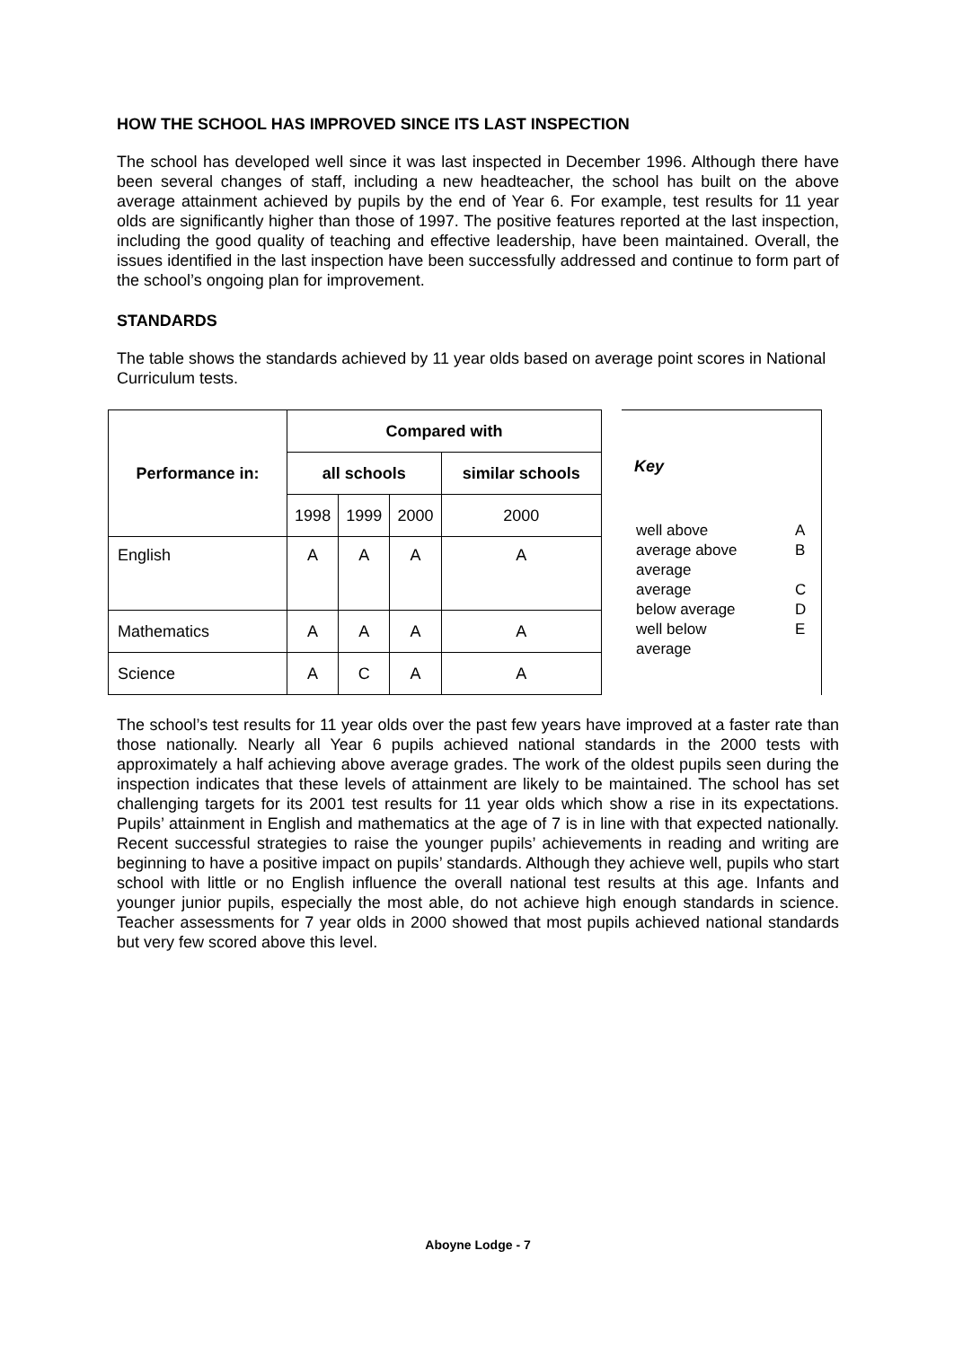HOW THE SCHOOL HAS IMPROVED SINCE ITS LAST INSPECTION
The school has developed well since it was last inspected in December 1996. Although there have been several changes of staff, including a new headteacher, the school has built on the above average attainment achieved by pupils by the end of Year 6. For example, test results for 11 year olds are significantly higher than those of 1997. The positive features reported at the last inspection, including the good quality of teaching and effective leadership, have been maintained. Overall, the issues identified in the last inspection have been successfully addressed and continue to form part of the school’s ongoing plan for improvement.
STANDARDS
The table shows the standards achieved by 11 year olds based on average point scores in National Curriculum tests.
| Performance in: | Compared with | | | |
| --- | --- | --- | --- | --- |
| | all schools | | | similar schools |
| | 1998 | 1999 | 2000 | 2000 |
| English | A | A | A | A |
| Mathematics | A | A | A | A |
| Science | A | C | A | A |
Key
| well above average above average | A B |
| average below average | C D |
| well below average | E |
The school’s test results for 11 year olds over the past few years have improved at a faster rate than those nationally. Nearly all Year 6 pupils achieved national standards in the 2000 tests with approximately a half achieving above average grades. The work of the oldest pupils seen during the inspection indicates that these levels of attainment are likely to be maintained. The school has set challenging targets for its 2001 test results for 11 year olds which show a rise in its expectations. Pupils’ attainment in English and mathematics at the age of 7 is in line with that expected nationally. Recent successful strategies to raise the younger pupils’ achievements in reading and writing are beginning to have a positive impact on pupils’ standards. Although they achieve well, pupils who start school with little or no English influence the overall national test results at this age. Infants and younger junior pupils, especially the most able, do not achieve high enough standards in science. Teacher assessments for 7 year olds in 2000 showed that most pupils achieved national standards but very few scored above this level.
Aboyne Lodge - 7